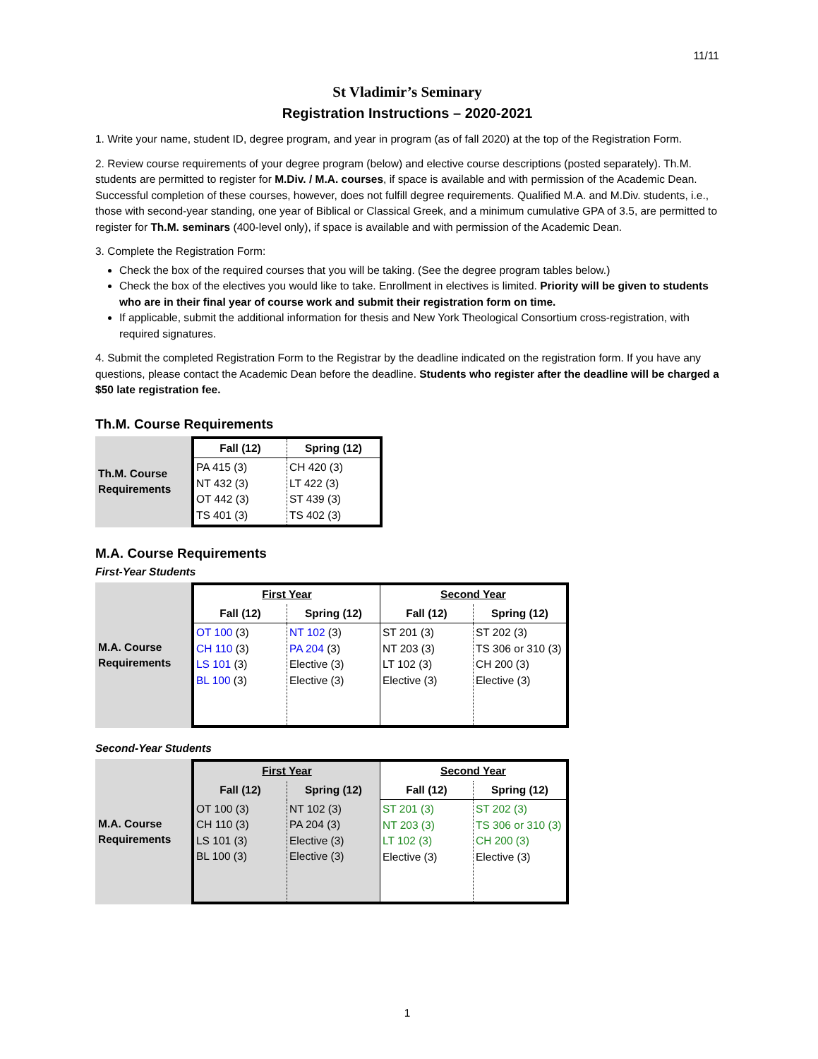11/11
St Vladimir’s Seminary
Registration Instructions – 2020-2021
1. Write your name, student ID, degree program, and year in program (as of fall 2020) at the top of the Registration Form.
2. Review course requirements of your degree program (below) and elective course descriptions (posted separately). Th.M. students are permitted to register for M.Div. / M.A. courses, if space is available and with permission of the Academic Dean. Successful completion of these courses, however, does not fulfill degree requirements. Qualified M.A. and M.Div. students, i.e., those with second-year standing, one year of Biblical or Classical Greek, and a minimum cumulative GPA of 3.5, are permitted to register for Th.M. seminars (400-level only), if space is available and with permission of the Academic Dean.
3. Complete the Registration Form:
Check the box of the required courses that you will be taking. (See the degree program tables below.)
Check the box of the electives you would like to take. Enrollment in electives is limited. Priority will be given to students who are in their final year of course work and submit their registration form on time.
If applicable, submit the additional information for thesis and New York Theological Consortium cross-registration, with required signatures.
4. Submit the completed Registration Form to the Registrar by the deadline indicated on the registration form. If you have any questions, please contact the Academic Dean before the deadline. Students who register after the deadline will be charged a $50 late registration fee.
Th.M. Course Requirements
Th.M. Course
Requirements
| Fall (12) | Spring (12) |
| --- | --- |
| PA 415 (3) NT 432 (3) OT 442 (3) TS 401 (3) | CH 420 (3) LT 422 (3) ST 439 (3) TS 402 (3) |
M.A. Course Requirements
First-Year Students
M.A. Course
Requirements
| First Year | | Second Year | |
| --- | --- | --- | --- |
| Fall (12) | Spring (12) | Fall (12) | Spring (12) |
| OT 100 (3) CH 110 (3) LS 101 (3) BL 100 (3) | NT 102 (3) PA 204 (3) Elective (3) Elective (3) | ST 201 (3) NT 203 (3) LT 102 (3) Elective (3) | ST 202 (3) TS 306 or 310 (3) CH 200 (3) Elective (3) |
Second-Year Students
M.A. Course
Requirements
| First Year | | Second Year | |
| --- | --- | --- | --- |
| Fall (12) | Spring (12) | Fall (12) | Spring (12) |
| OT 100 (3) CH 110 (3) LS 101 (3) BL 100 (3) | NT 102 (3) PA 204 (3) Elective (3) Elective (3) | ST 201 (3) NT 203 (3) LT 102 (3) Elective (3) | ST 202 (3) TS 306 or 310 (3) CH 200 (3) Elective (3) |
1